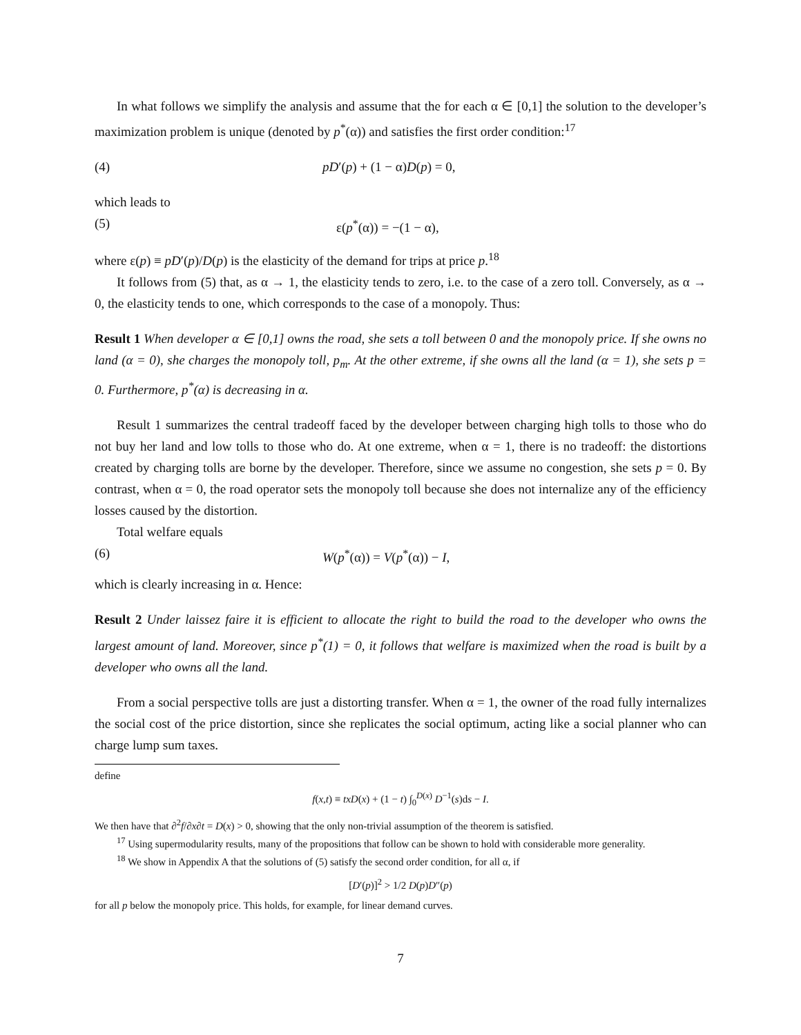In what follows we simplify the analysis and assume that the for each α ∈ [0,1] the solution to the developer’s maximization problem is unique (denoted by p<sup>*</sup>(α)) and satisfies the first order condition:<sup>17</sup>
(4) pD′(p) + (1 − α)D(p) = 0,
which leads to
(5) ε(p<sup>*</sup>(α)) = −(1 − α),
where ε(p) ≡ pD′(p)/D(p) is the elasticity of the demand for trips at price p.<sup>18</sup>
It follows from (5) that, as α → 1, the elasticity tends to zero, i.e. to the case of a zero toll. Conversely, as α → 0, the elasticity tends to one, which corresponds to the case of a monopoly. Thus:
Result 1 When developer α ∈ [0,1] owns the road, she sets a toll between 0 and the monopoly price. If she owns no land (α = 0), she charges the monopoly toll, p<sub>m</sub>. At the other extreme, if she owns all the land (α = 1), she sets p = 0. Furthermore, p<sup>*</sup>(α) is decreasing in α.
Result 1 summarizes the central tradeoff faced by the developer between charging high tolls to those who do not buy her land and low tolls to those who do. At one extreme, when α = 1, there is no tradeoff: the distortions created by charging tolls are borne by the developer. Therefore, since we assume no congestion, she sets p = 0. By contrast, when α = 0, the road operator sets the monopoly toll because she does not internalize any of the efficiency losses caused by the distortion.
Total welfare equals
(6) W(p<sup>*</sup>(α)) = V(p<sup>*</sup>(α)) − I,
which is clearly increasing in α. Hence:
Result 2 Under laissez faire it is efficient to allocate the right to build the road to the developer who owns the largest amount of land. Moreover, since p<sup>*</sup>(1) = 0, it follows that welfare is maximized when the road is built by a developer who owns all the land.
From a social perspective tolls are just a distorting transfer. When α = 1, the owner of the road fully internalizes the social cost of the price distortion, since she replicates the social optimum, acting like a social planner who can charge lump sum taxes.
define
f(x,t) ≡ txD(x) + (1 − t) ∫<sub>0</sub><sup>D(x)</sup> D<sup>−1</sup>(s)ds − I.
We then have that ∂<sup>2</sup>f/∂x∂t = D(x) > 0, showing that the only non-trivial assumption of the theorem is satisfied.
<sup>17</sup> Using supermodularity results, many of the propositions that follow can be shown to hold with considerable more generality.
<sup>18</sup> We show in Appendix A that the solutions of (5) satisfy the second order condition, for all α, if
[D′(p)]<sup>2</sup> > 1/2 D(p)D″(p)
for all p below the monopoly price. This holds, for example, for linear demand curves.
7